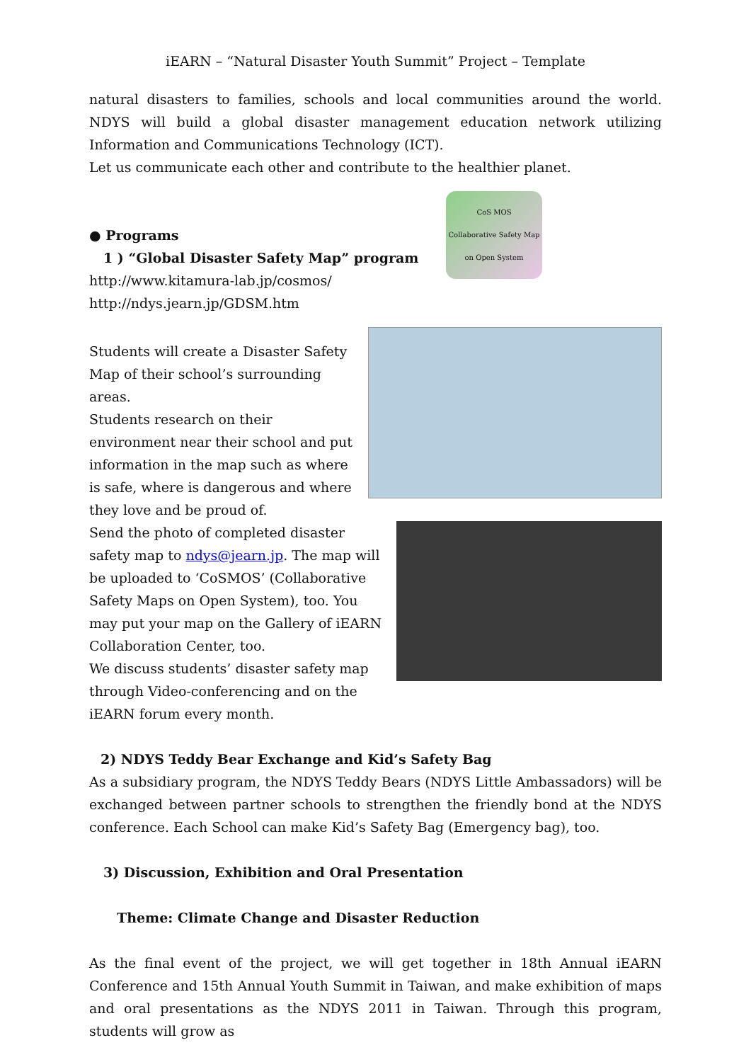iEARN – “Natural Disaster Youth Summit” Project – Template
natural disasters to families, schools and local communities around the world. NDYS will build a global disaster management education network utilizing Information and Communications Technology (ICT).
Let us communicate each other and contribute to the healthier planet.
● Programs
1 ) “Global Disaster Safety Map” program
http://www.kitamura-lab.jp/cosmos/
http://ndys.jearn.jp/GDSM.htm
CoS MOS
Collaborative Safety Map on Open System
Students will create a Disaster Safety Map of their school’s surrounding areas.
Students research on their environment near their school and put information in the map such as where is safe, where is dangerous and where they love and be proud of.
Send the photo of completed disaster safety map to ndys@jearn.jp. The map will be uploaded to ‘CoSMOS’ (Collaborative Safety Maps on Open System), too. You may put your map on the Gallery of iEARN Collaboration Center, too.
We discuss students’ disaster safety map through Video-conferencing and on the iEARN forum every month.
2) NDYS Teddy Bear Exchange and Kid’s Safety Bag
As a subsidiary program, the NDYS Teddy Bears (NDYS Little Ambassadors) will be exchanged between partner schools to strengthen the friendly bond at the NDYS conference. Each School can make Kid’s Safety Bag (Emergency bag), too.
3) Discussion, Exhibition and Oral Presentation
Theme: Climate Change and Disaster Reduction
As the final event of the project, we will get together in 18th Annual iEARN Conference and 15th Annual Youth Summit in Taiwan, and make exhibition of maps and oral presentations as the NDYS 2011 in Taiwan. Through this program, students will grow as